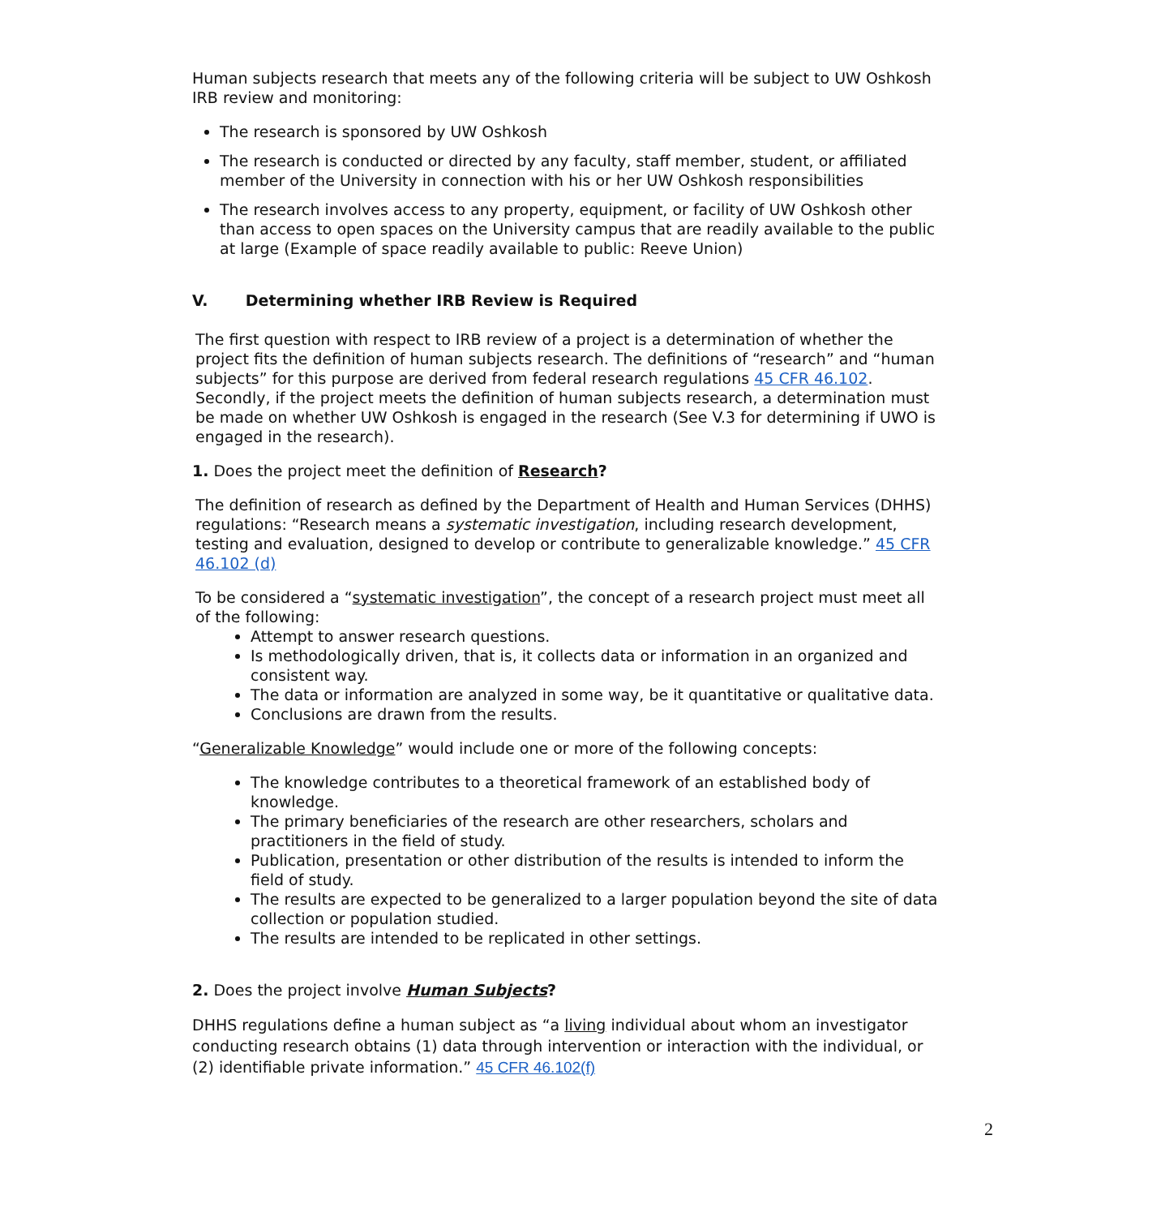Human subjects research that meets any of the following criteria will be subject to UW Oshkosh IRB review and monitoring:
The research is sponsored by UW Oshkosh
The research is conducted or directed by any faculty, staff member, student, or affiliated member of the University in connection with his or her UW Oshkosh responsibilities
The research involves access to any property, equipment, or facility of UW Oshkosh other than access to open spaces on the University campus that are readily available to the public at large (Example of space readily available to public: Reeve Union)
V. Determining whether IRB Review is Required
The first question with respect to IRB review of a project is a determination of whether the project fits the definition of human subjects research. The definitions of “research” and “human subjects” for this purpose are derived from federal research regulations 45 CFR 46.102. Secondly, if the project meets the definition of human subjects research, a determination must be made on whether UW Oshkosh is engaged in the research (See V.3 for determining if UWO is engaged in the research).
1. Does the project meet the definition of Research?
The definition of research as defined by the Department of Health and Human Services (DHHS) regulations: “Research means a systematic investigation, including research development, testing and evaluation, designed to develop or contribute to generalizable knowledge.” 45 CFR 46.102 (d)
To be considered a “systematic investigation”, the concept of a research project must meet all of the following:
Attempt to answer research questions.
Is methodologically driven, that is, it collects data or information in an organized and consistent way.
The data or information are analyzed in some way, be it quantitative or qualitative data.
Conclusions are drawn from the results.
“Generalizable Knowledge” would include one or more of the following concepts:
The knowledge contributes to a theoretical framework of an established body of knowledge.
The primary beneficiaries of the research are other researchers, scholars and practitioners in the field of study.
Publication, presentation or other distribution of the results is intended to inform the field of study.
The results are expected to be generalized to a larger population beyond the site of data collection or population studied.
The results are intended to be replicated in other settings.
2. Does the project involve Human Subjects?
DHHS regulations define a human subject as “a living individual about whom an investigator conducting research obtains (1) data through intervention or interaction with the individual, or (2) identifiable private information.” 45 CFR 46.102(f)
2